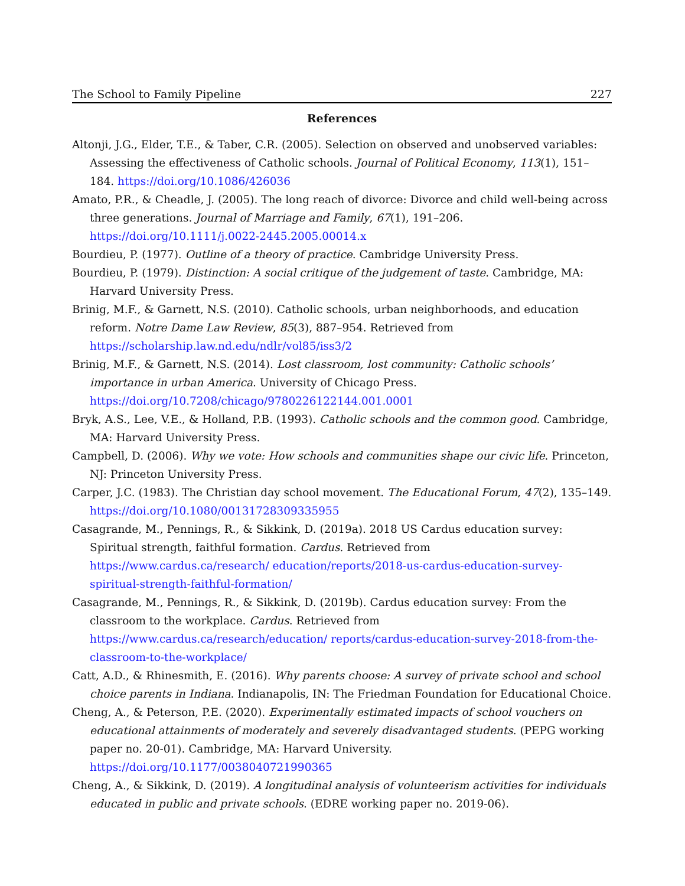The School to Family Pipeline 227
References
Altonji, J.G., Elder, T.E., & Taber, C.R. (2005). Selection on observed and unobserved variables: Assessing the effectiveness of Catholic schools. Journal of Political Economy, 113(1), 151–184. https://doi.org/10.1086/426036
Amato, P.R., & Cheadle, J. (2005). The long reach of divorce: Divorce and child well-being across three generations. Journal of Marriage and Family, 67(1), 191–206. https://doi.org/10.1111/j.0022-2445.2005.00014.x
Bourdieu, P. (1977). Outline of a theory of practice. Cambridge University Press.
Bourdieu, P. (1979). Distinction: A social critique of the judgement of taste. Cambridge, MA: Harvard University Press.
Brinig, M.F., & Garnett, N.S. (2010). Catholic schools, urban neighborhoods, and education reform. Notre Dame Law Review, 85(3), 887–954. Retrieved from https://scholarship.law.nd.edu/ndlr/vol85/iss3/2
Brinig, M.F., & Garnett, N.S. (2014). Lost classroom, lost community: Catholic schools’ importance in urban America. University of Chicago Press. https://doi.org/10.7208/chicago/9780226122144.001.0001
Bryk, A.S., Lee, V.E., & Holland, P.B. (1993). Catholic schools and the common good. Cambridge, MA: Harvard University Press.
Campbell, D. (2006). Why we vote: How schools and communities shape our civic life. Princeton, NJ: Princeton University Press.
Carper, J.C. (1983). The Christian day school movement. The Educational Forum, 47(2), 135–149. https://doi.org/10.1080/00131728309335955
Casagrande, M., Pennings, R., & Sikkink, D. (2019a). 2018 US Cardus education survey: Spiritual strength, faithful formation. Cardus. Retrieved from https://www.cardus.ca/research/ education/reports/2018-us-cardus-education-survey-spiritual-strength-faithful-formation/
Casagrande, M., Pennings, R., & Sikkink, D. (2019b). Cardus education survey: From the classroom to the workplace. Cardus. Retrieved from https://www.cardus.ca/research/education/ reports/cardus-education-survey-2018-from-the-classroom-to-the-workplace/
Catt, A.D., & Rhinesmith, E. (2016). Why parents choose: A survey of private school and school choice parents in Indiana. Indianapolis, IN: The Friedman Foundation for Educational Choice.
Cheng, A., & Peterson, P.E. (2020). Experimentally estimated impacts of school vouchers on educational attainments of moderately and severely disadvantaged students. (PEPG working paper no. 20-01). Cambridge, MA: Harvard University. https://doi.org/10.1177/0038040721990365
Cheng, A., & Sikkink, D. (2019). A longitudinal analysis of volunteerism activities for individuals educated in public and private schools. (EDRE working paper no. 2019-06).